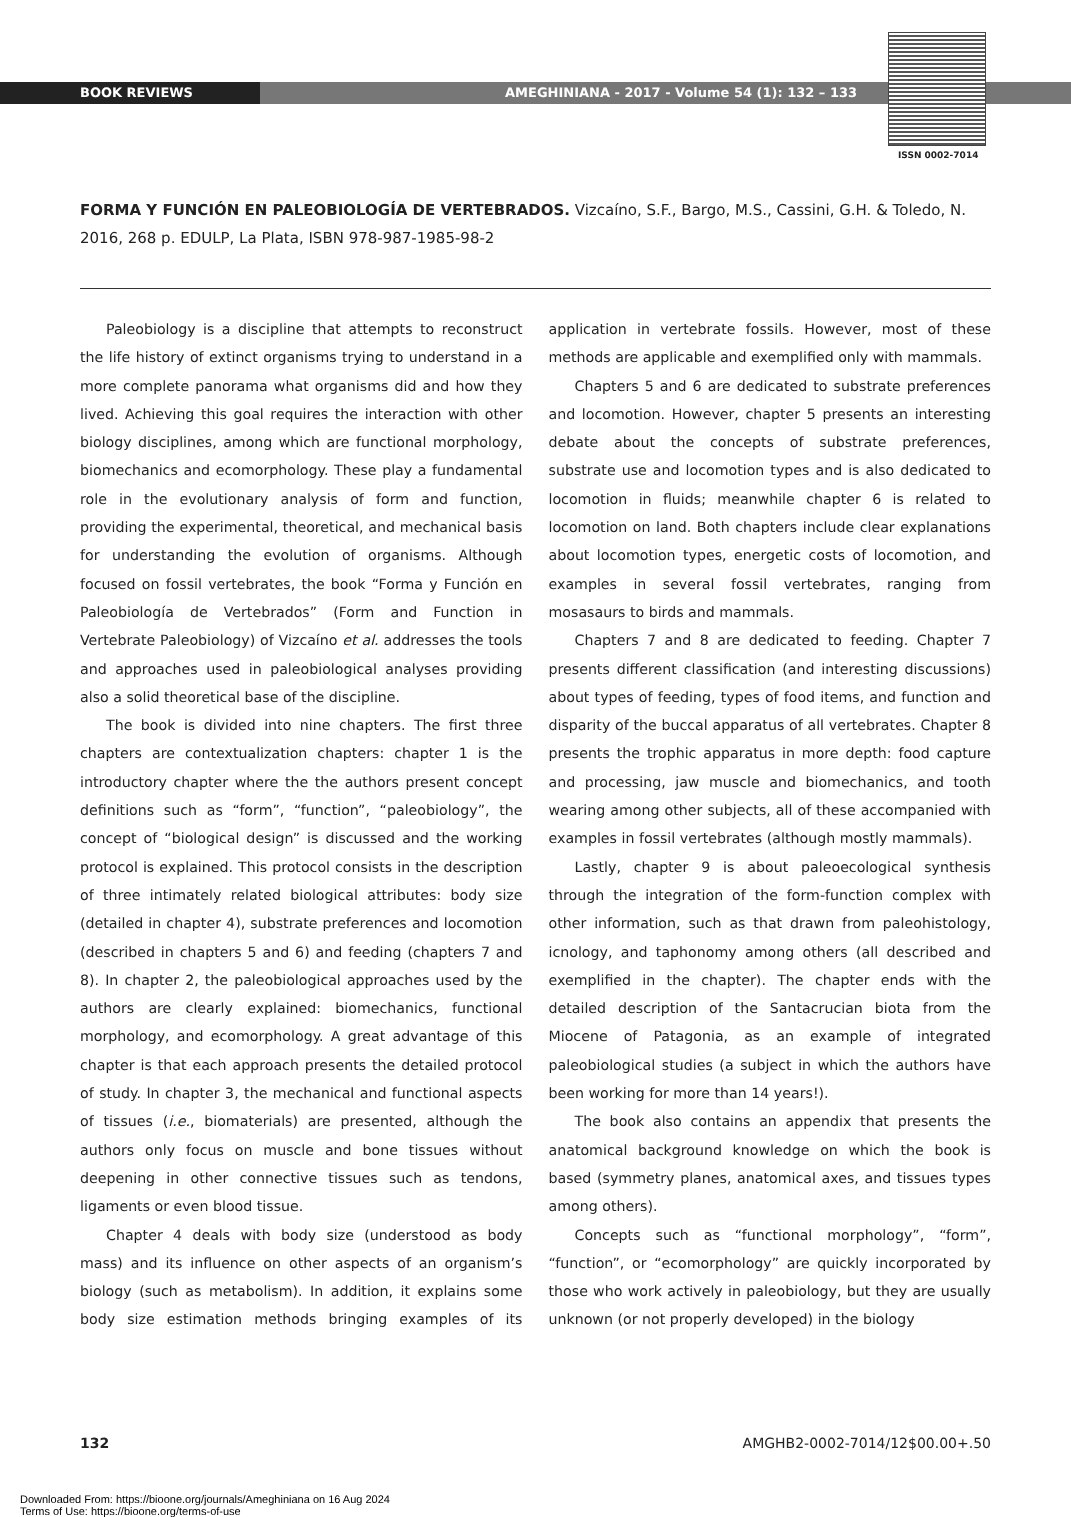BOOK REVIEWS AMEGHINIANA - 2017 - Volume 54 (1): 132 – 133
ISSN 0002-7014
FORMA Y FUNCIÓN EN PALEOBIOLOGÍA DE VERTEBRADOS. Vizcaíno, S.F., Bargo, M.S., Cassini, G.H. & Toledo, N. 2016, 268 p. EDULP, La Plata, ISBN 978-987-1985-98-2
Paleobiology is a discipline that attempts to reconstruct the life history of extinct organisms trying to understand in a more complete panorama what organisms did and how they lived. Achieving this goal requires the interaction with other biology disciplines, among which are functional morphology, biomechanics and ecomorphology. These play a fundamental role in the evolutionary analysis of form and function, providing the experimental, theoretical, and mechanical basis for understanding the evolution of organisms. Although focused on fossil vertebrates, the book “Forma y Función en Paleobiología de Vertebrados” (Form and Function in Vertebrate Paleobiology) of Vizcaíno et al. addresses the tools and approaches used in paleobiological analyses providing also a solid theoretical base of the discipline.
The book is divided into nine chapters. The first three chapters are contextualization chapters: chapter 1 is the introductory chapter where the the authors present concept definitions such as “form”, “function”, “paleobiology”, the concept of “biological design” is discussed and the working protocol is explained. This protocol consists in the description of three intimately related biological attributes: body size (detailed in chapter 4), substrate preferences and locomotion (described in chapters 5 and 6) and feeding (chapters 7 and 8). In chapter 2, the paleobiological approaches used by the authors are clearly explained: biomechanics, functional morphology, and ecomorphology. A great advantage of this chapter is that each approach presents the detailed protocol of study. In chapter 3, the mechanical and functional aspects of tissues (i.e., biomaterials) are presented, although the authors only focus on muscle and bone tissues without deepening in other connective tissues such as tendons, ligaments or even blood tissue.
Chapter 4 deals with body size (understood as body mass) and its influence on other aspects of an organism’s biology (such as metabolism). In addition, it explains some body size estimation methods bringing examples of its application in vertebrate fossils. However, most of these methods are applicable and exemplified only with mammals.
Chapters 5 and 6 are dedicated to substrate preferences and locomotion. However, chapter 5 presents an interesting debate about the concepts of substrate preferences, substrate use and locomotion types and is also dedicated to locomotion in fluids; meanwhile chapter 6 is related to locomotion on land. Both chapters include clear explanations about locomotion types, energetic costs of locomotion, and examples in several fossil vertebrates, ranging from mosasaurs to birds and mammals.
Chapters 7 and 8 are dedicated to feeding. Chapter 7 presents different classification (and interesting discussions) about types of feeding, types of food items, and function and disparity of the buccal apparatus of all vertebrates. Chapter 8 presents the trophic apparatus in more depth: food capture and processing, jaw muscle and biomechanics, and tooth wearing among other subjects, all of these accompanied with examples in fossil vertebrates (although mostly mammals).
Lastly, chapter 9 is about paleoecological synthesis through the integration of the form-function complex with other information, such as that drawn from paleohistology, icnology, and taphonomy among others (all described and exemplified in the chapter). The chapter ends with the detailed description of the Santacrucian biota from the Miocene of Patagonia, as an example of integrated paleobiological studies (a subject in which the authors have been working for more than 14 years!).
The book also contains an appendix that presents the anatomical background knowledge on which the book is based (symmetry planes, anatomical axes, and tissues types among others).
Concepts such as “functional morphology”, “form”, “function”, or “ecomorphology” are quickly incorporated by those who work actively in paleobiology, but they are usually unknown (or not properly developed) in the biology
132 AMGHB2-0002-7014/12$00.00+.50
Downloaded From: https://bioone.org/journals/Ameghiniana on 16 Aug 2024
Terms of Use: https://bioone.org/terms-of-use